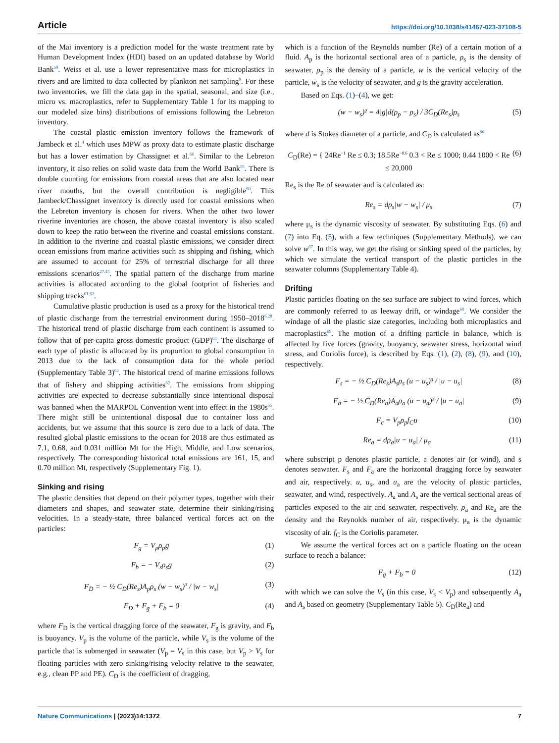Article https://doi.org/10.1038/s41467-023-37108-5
of the Mai inventory is a prediction model for the waste treatment rate by Human Development Index (HDI) based on an updated database by World Bank<sup>59</sup>. Weiss et al. use a lower representative mass for microplastics in rivers and are limited to data collected by plankton net sampling<sup>9</sup>. For these two inventories, we fill the data gap in the spatial, seasonal, and size (i.e., micro vs. macroplastics, refer to Supplementary Table 1 for its mapping to our modeled size bins) distributions of emissions following the Lebreton inventory.
The coastal plastic emission inventory follows the framework of Jambeck et al.<sup>4</sup> which uses MPW as proxy data to estimate plastic discharge but has a lower estimation by Chassignet et al.<sup>60</sup>. Similar to the Lebreton inventory, it also relies on solid waste data from the World Bank<sup>58</sup>. There is double counting for emissions from coastal areas that are also located near river mouths, but the overall contribution is negligible<sup>60</sup>. This Jambeck/Chassignet inventory is directly used for coastal emissions when the Lebreton inventory is chosen for rivers. When the other two lower riverine inventories are chosen, the above coastal inventory is also scaled down to keep the ratio between the riverine and coastal emissions constant. In addition to the riverine and coastal plastic emissions, we consider direct ocean emissions from marine activities such as shipping and fishing, which are assumed to account for 25% of terrestrial discharge for all three emissions scenarios<sup>27,45</sup>. The spatial pattern of the discharge from marine activities is allocated according to the global footprint of fisheries and shipping tracks<sup>61,62</sup>.
Cumulative plastic production is used as a proxy for the historical trend of plastic discharge from the terrestrial environment during 1950–2018<sup>6,28</sup>. The historical trend of plastic discharge from each continent is assumed to follow that of per-capita gross domestic product (GDP)<sup>63</sup>. The discharge of each type of plastic is allocated by its proportion to global consumption in 2013 due to the lack of consumption data for the whole period (Supplementary Table 3)<sup>64</sup>. The historical trend of marine emissions follows that of fishery and shipping activities<sup>62</sup>. The emissions from shipping activities are expected to decrease substantially since intentional disposal was banned when the MARPOL Convention went into effect in the 1980s<sup>65</sup>. There might still be unintentional disposal due to container loss and accidents, but we assume that this source is zero due to a lack of data. The resulted global plastic emissions to the ocean for 2018 are thus estimated as 7.1, 0.68, and 0.031 million Mt for the High, Middle, and Low scenarios, respectively. The corresponding historical total emissions are 161, 15, and 0.70 million Mt, respectively (Supplementary Fig. 1).
Sinking and rising
The plastic densities that depend on their polymer types, together with their diameters and shapes, and seawater state, determine their sinking/rising velocities. In a steady-state, three balanced vertical forces act on the particles:
F<sub>g</sub> = V<sub>p</sub>ρ<sub>p</sub>g (1)
F<sub>b</sub> = − V<sub>s</sub>ρ<sub>s</sub>g (2)
F<sub>D</sub> = − ½ C<sub>D</sub>(Re<sub>s</sub>)A<sub>p</sub>ρ<sub>s</sub> (w − w<sub>s</sub>)<sup>3</sup> / |w − w<sub>s</sub>| (3)
F<sub>D</sub> + F<sub>g</sub> + F<sub>b</sub> = 0 (4)
where F<sub>D</sub> is the vertical dragging force of the seawater, F<sub>g</sub> is gravity, and F<sub>b</sub> is buoyancy. V<sub>p</sub> is the volume of the particle, while V<sub>s</sub> is the volume of the particle that is submerged in seawater (V<sub>p</sub> = V<sub>s</sub> in this case, but V<sub>p</sub> > V<sub>s</sub> for floating particles with zero sinking/rising velocity relative to the seawater, e.g., clean PP and PE). C<sub>D</sub> is the coefficient of dragging,
which is a function of the Reynolds number (Re) of a certain motion of a fluid. A<sub>p</sub> is the horizontal sectional area of a particle, ρ<sub>s</sub> is the density of seawater, ρ<sub>p</sub> is the density of a particle, w is the vertical velocity of the particle, w<sub>s</sub> is the velocity of seawater, and g is the gravity acceleration.
Based on Eqs. (1)–(4), we get:
(w − w<sub>s</sub>)² = 4|g|d(ρ<sub>p</sub> − ρ<sub>s</sub>) / 3C<sub>D</sub>(Re<sub>s</sub>)ρ<sub>s</sub> (5)
where d is Stokes diameter of a particle, and C<sub>D</sub> is calculated as<sup>66</sup>
C<sub>D</sub>(Re) = { 24Re<sup>−1</sup> Re ≤ 0.3; 18.5Re<sup>−0.6</sup> 0.3 < Re ≤ 1000; 0.44 1000 < Re ≤ 20,000 (6)
Re<sub>s</sub> is the Re of seawater and is calculated as:
Re<sub>s</sub> = dρ<sub>s</sub>|w − w<sub>s</sub>| / μ<sub>s</sub> (7)
where μ<sub>s</sub> is the dynamic viscosity of seawater. By substituting Eqs. (6) and (7) into Eq. (5), with a few techniques (Supplementary Methods), we can solve w<sup>67</sup>. In this way, we get the rising or sinking speed of the particles, by which we simulate the vertical transport of the plastic particles in the seawater columns (Supplementary Table 4).
Drifting
Plastic particles floating on the sea surface are subject to wind forces, which are commonly referred to as leeway drift, or windage<sup>68</sup>. We consider the windage of all the plastic size categories, including both microplastics and macroplastics<sup>69</sup>. The motion of a drifting particle in balance, which is affected by five forces (gravity, buoyancy, seawater stress, horizontal wind stress, and Coriolis force), is described by Eqs. (1), (2), (8), (9), and (10), respectively.
F<sub>s</sub> = − ½ C<sub>D</sub>(Re<sub>s</sub>)A<sub>s</sub>ρ<sub>s</sub> (u − u<sub>s</sub>)³ / |u − u<sub>s</sub>| (8)
F<sub>a</sub> = − ½ C<sub>D</sub>(Re<sub>a</sub>)A<sub>a</sub>ρ<sub>a</sub> (u − u<sub>a</sub>)³ / |u − u<sub>a</sub>| (9)
F<sub>c</sub> = V<sub>p</sub>ρ<sub>p</sub>f<sub>C</sub>u (10)
Re<sub>a</sub> = dρ<sub>a</sub>|u − u<sub>a</sub>| / μ<sub>a</sub> (11)
where subscript p denotes plastic particle, a denotes air (or wind), and s denotes seawater. F<sub>s</sub> and F<sub>a</sub> are the horizontal dragging force by seawater and air, respectively. u, u<sub>s</sub>, and u<sub>a</sub> are the velocity of plastic particles, seawater, and wind, respectively. A<sub>a</sub> and A<sub>s</sub> are the vertical sectional areas of particles exposed to the air and seawater, respectively. ρ<sub>a</sub> and Re<sub>a</sub> are the density and the Reynolds number of air, respectively. μ<sub>a</sub> is the dynamic viscosity of air. f<sub>C</sub> is the Coriolis parameter.
We assume the vertical forces act on a particle floating on the ocean surface to reach a balance:
F<sub>g</sub> + F<sub>b</sub> = 0 (12)
with which we can solve the V<sub>s</sub> (in this case, V<sub>s</sub> < V<sub>p</sub>) and subsequently A<sub>a</sub> and A<sub>s</sub> based on geometry (Supplementary Table 5). C<sub>D</sub>(Re<sub>a</sub>) and
Nature Communications | (2023)14:1372 7